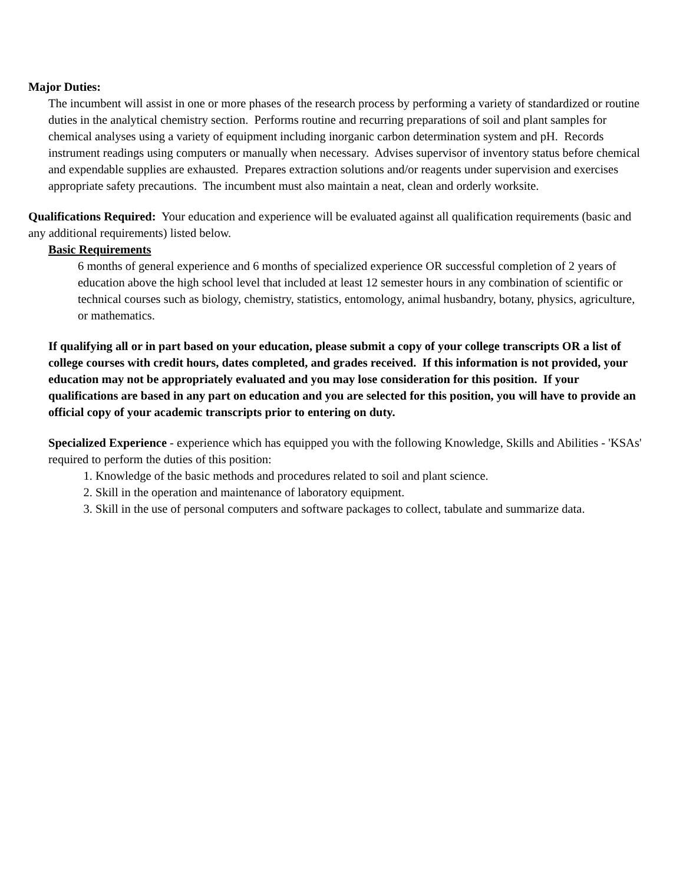Major Duties:
The incumbent will assist in one or more phases of the research process by performing a variety of standardized or routine duties in the analytical chemistry section. Performs routine and recurring preparations of soil and plant samples for chemical analyses using a variety of equipment including inorganic carbon determination system and pH. Records instrument readings using computers or manually when necessary. Advises supervisor of inventory status before chemical and expendable supplies are exhausted. Prepares extraction solutions and/or reagents under supervision and exercises appropriate safety precautions. The incumbent must also maintain a neat, clean and orderly worksite.
Qualifications Required: Your education and experience will be evaluated against all qualification requirements (basic and any additional requirements) listed below.
Basic Requirements
6 months of general experience and 6 months of specialized experience OR successful completion of 2 years of education above the high school level that included at least 12 semester hours in any combination of scientific or technical courses such as biology, chemistry, statistics, entomology, animal husbandry, botany, physics, agriculture, or mathematics.
If qualifying all or in part based on your education, please submit a copy of your college transcripts OR a list of college courses with credit hours, dates completed, and grades received. If this information is not provided, your education may not be appropriately evaluated and you may lose consideration for this position. If your qualifications are based in any part on education and you are selected for this position, you will have to provide an official copy of your academic transcripts prior to entering on duty.
Specialized Experience - experience which has equipped you with the following Knowledge, Skills and Abilities - 'KSAs' required to perform the duties of this position:
1. Knowledge of the basic methods and procedures related to soil and plant science.
2. Skill in the operation and maintenance of laboratory equipment.
3. Skill in the use of personal computers and software packages to collect, tabulate and summarize data.